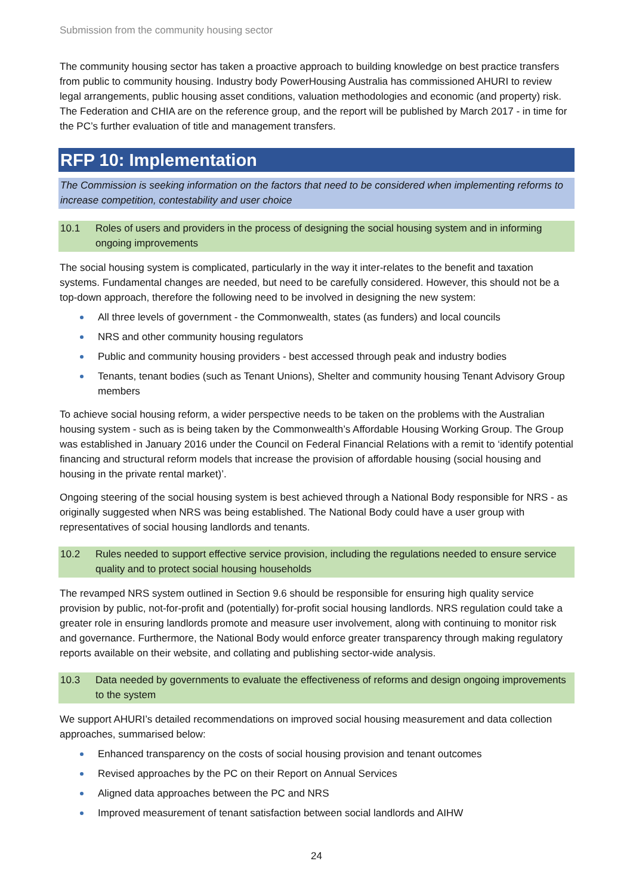Submission from the community housing sector
The community housing sector has taken a proactive approach to building knowledge on best practice transfers from public to community housing. Industry body PowerHousing Australia has commissioned AHURI to review legal arrangements, public housing asset conditions, valuation methodologies and economic (and property) risk. The Federation and CHIA are on the reference group, and the report will be published by March 2017 - in time for the PC’s further evaluation of title and management transfers.
RFP 10: Implementation
The Commission is seeking information on the factors that need to be considered when implementing reforms to increase competition, contestability and user choice
10.1 Roles of users and providers in the process of designing the social housing system and in informing ongoing improvements
The social housing system is complicated, particularly in the way it inter-relates to the benefit and taxation systems. Fundamental changes are needed, but need to be carefully considered. However, this should not be a top-down approach, therefore the following need to be involved in designing the new system:
All three levels of government - the Commonwealth, states (as funders) and local councils
NRS and other community housing regulators
Public and community housing providers - best accessed through peak and industry bodies
Tenants, tenant bodies (such as Tenant Unions), Shelter and community housing Tenant Advisory Group members
To achieve social housing reform, a wider perspective needs to be taken on the problems with the Australian housing system - such as is being taken by the Commonwealth’s Affordable Housing Working Group. The Group was established in January 2016 under the Council on Federal Financial Relations with a remit to ‘identify potential financing and structural reform models that increase the provision of affordable housing (social housing and housing in the private rental market)’.
Ongoing steering of the social housing system is best achieved through a National Body responsible for NRS - as originally suggested when NRS was being established. The National Body could have a user group with representatives of social housing landlords and tenants.
10.2 Rules needed to support effective service provision, including the regulations needed to ensure service quality and to protect social housing households
The revamped NRS system outlined in Section 9.6 should be responsible for ensuring high quality service provision by public, not-for-profit and (potentially) for-profit social housing landlords. NRS regulation could take a greater role in ensuring landlords promote and measure user involvement, along with continuing to monitor risk and governance. Furthermore, the National Body would enforce greater transparency through making regulatory reports available on their website, and collating and publishing sector-wide analysis.
10.3 Data needed by governments to evaluate the effectiveness of reforms and design ongoing improvements to the system
We support AHURI’s detailed recommendations on improved social housing measurement and data collection approaches, summarised below:
Enhanced transparency on the costs of social housing provision and tenant outcomes
Revised approaches by the PC on their Report on Annual Services
Aligned data approaches between the PC and NRS
Improved measurement of tenant satisfaction between social landlords and AIHW
24